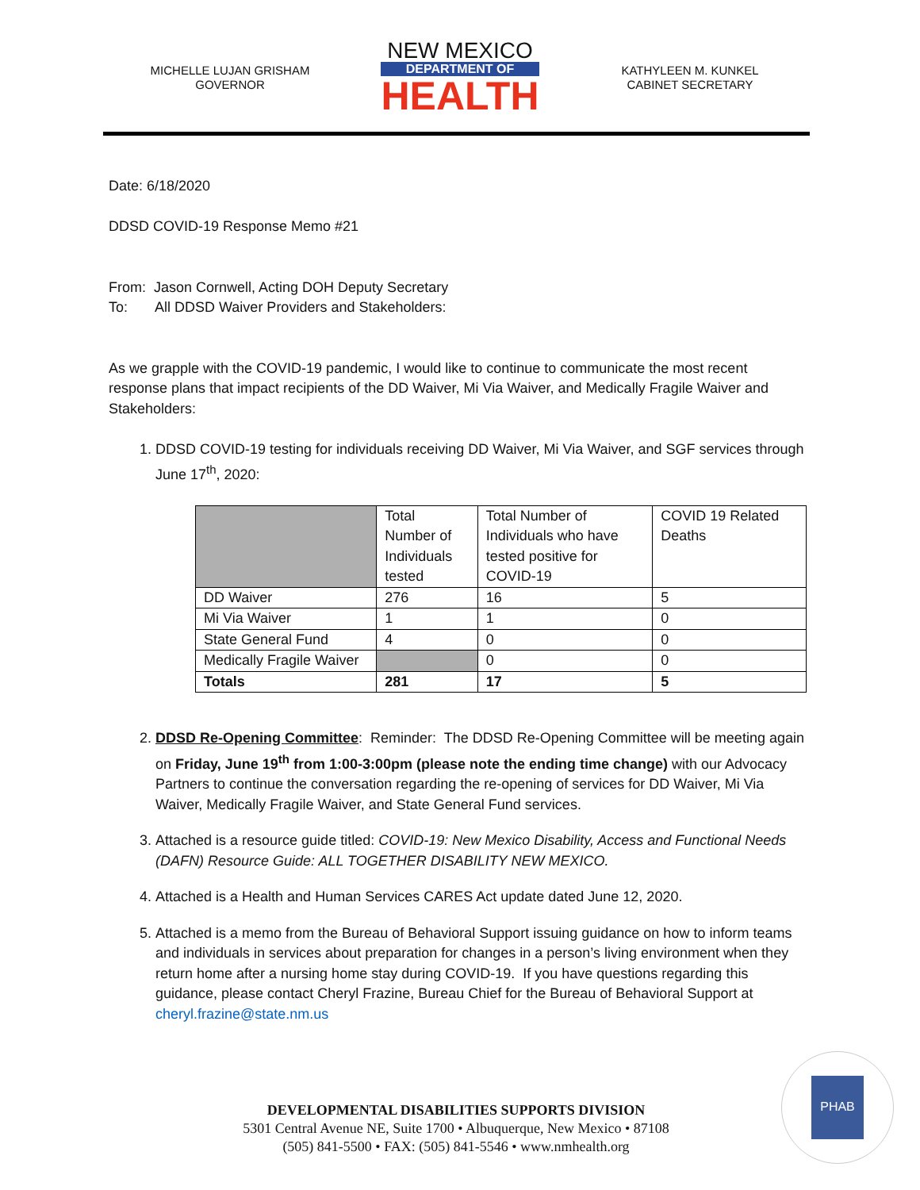MICHELLE LUJAN GRISHAM
GOVERNOR
NEW MEXICO
DEPARTMENT OF
HEALTH
KATHYLEEN M. KUNKEL
CABINET SECRETARY
Date: 6/18/2020
DDSD COVID-19 Response Memo #21
From: Jason Cornwell, Acting DOH Deputy Secretary
To: All DDSD Waiver Providers and Stakeholders:
As we grapple with the COVID-19 pandemic, I would like to continue to communicate the most recent response plans that impact recipients of the DD Waiver, Mi Via Waiver, and Medically Fragile Waiver and Stakeholders:
1. DDSD COVID-19 testing for individuals receiving DD Waiver, Mi Via Waiver, and SGF services through June 17<sup>th</sup>, 2020:
| | Total Number of Individuals tested | Total Number of Individuals who have tested positive for COVID-19 | COVID 19 Related Deaths |
| DD Waiver | 276 | 16 | 5 |
| Mi Via Waiver | 1 | 1 | 0 |
| State General Fund | 4 | 0 | 0 |
| Medically Fragile Waiver | | 0 | 0 |
| Totals | 281 | 17 | 5 |
2. DDSD Re-Opening Committee: Reminder: The DDSD Re-Opening Committee will be meeting again on Friday, June 19<sup>th</sup> from 1:00-3:00pm (please note the ending time change) with our Advocacy Partners to continue the conversation regarding the re-opening of services for DD Waiver, Mi Via Waiver, Medically Fragile Waiver, and State General Fund services.
3. Attached is a resource guide titled: COVID-19: New Mexico Disability, Access and Functional Needs (DAFN) Resource Guide: ALL TOGETHER DISABILITY NEW MEXICO.
4. Attached is a Health and Human Services CARES Act update dated June 12, 2020.
5. Attached is a memo from the Bureau of Behavioral Support issuing guidance on how to inform teams and individuals in services about preparation for changes in a person’s living environment when they return home after a nursing home stay during COVID-19. If you have questions regarding this guidance, please contact Cheryl Frazine, Bureau Chief for the Bureau of Behavioral Support at cheryl.frazine@state.nm.us
DEVELOPMENTAL DISABILITIES SUPPORTS DIVISION
5301 Central Avenue NE, Suite 1700 • Albuquerque, New Mexico • 87108
(505) 841-5500 • FAX: (505) 841-5546 • www.nmhealth.org
PHAB